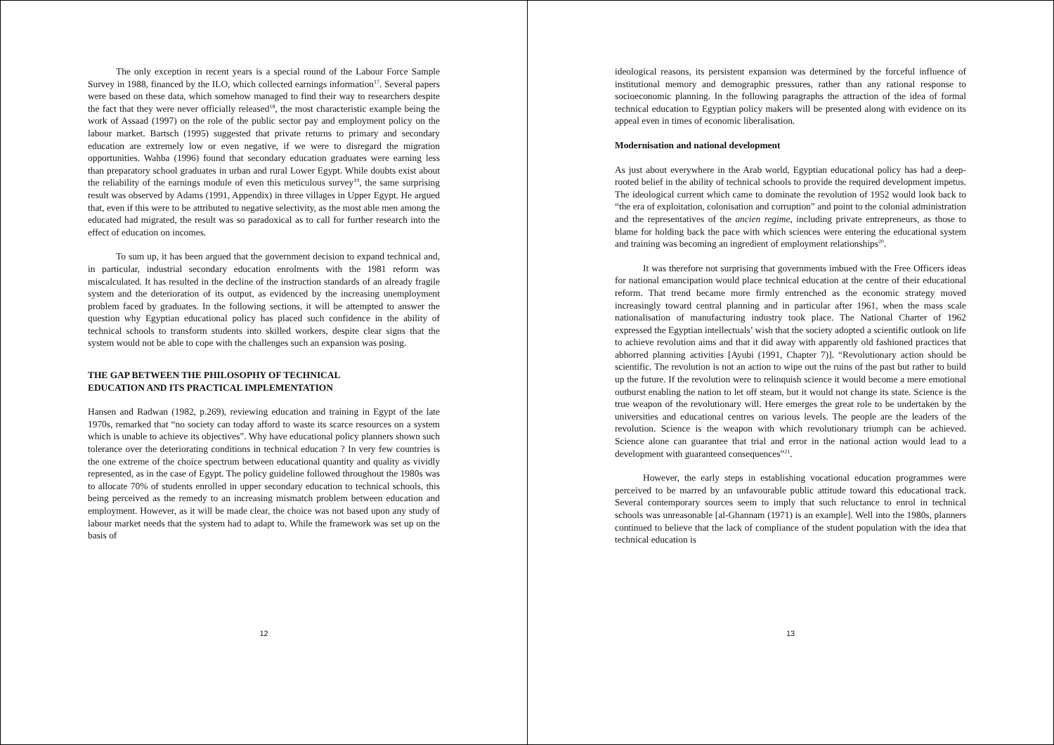The only exception in recent years is a special round of the Labour Force Sample Survey in 1988, financed by the ILO, which collected earnings information<sup>17</sup>. Several papers were based on these data, which somehow managed to find their way to researchers despite the fact that they were never officially released<sup>18</sup>, the most characteristic example being the work of Assaad (1997) on the role of the public sector pay and employment policy on the labour market. Bartsch (1995) suggested that private returns to primary and secondary education are extremely low or even negative, if we were to disregard the migration opportunities. Wahba (1996) found that secondary education graduates were earning less than preparatory school graduates in urban and rural Lower Egypt. While doubts exist about the reliability of the earnings module of even this meticulous survey<sup>19</sup>, the same surprising result was observed by Adams (1991, Appendix) in three villages in Upper Egypt. He argued that, even if this were to be attributed to negative selectivity, as the most able men among the educated had migrated, the result was so paradoxical as to call for further research into the effect of education on incomes.
To sum up, it has been argued that the government decision to expand technical and, in particular, industrial secondary education enrolments with the 1981 reform was miscalculated. It has resulted in the decline of the instruction standards of an already fragile system and the deterioration of its output, as evidenced by the increasing unemployment problem faced by graduates. In the following sections, it will be attempted to answer the question why Egyptian educational policy has placed such confidence in the ability of technical schools to transform students into skilled workers, despite clear signs that the system would not be able to cope with the challenges such an expansion was posing.
THE GAP BETWEEN THE PHILOSOPHY OF TECHNICAL
EDUCATION AND ITS PRACTICAL IMPLEMENTATION
Hansen and Radwan (1982, p.269), reviewing education and training in Egypt of the late 1970s, remarked that “no society can today afford to waste its scarce resources on a system which is unable to achieve its objectives”. Why have educational policy planners shown such tolerance over the deteriorating conditions in technical education ? In very few countries is the one extreme of the choice spectrum between educational quantity and quality as vividly represented, as in the case of Egypt. The policy guideline followed throughout the 1980s was to allocate 70% of students enrolled in upper secondary education to technical schools, this being perceived as the remedy to an increasing mismatch problem between education and employment. However, as it will be made clear, the choice was not based upon any study of labour market needs that the system had to adapt to. While the framework was set up on the basis of
12
ideological reasons, its persistent expansion was determined by the forceful influence of institutional memory and demographic pressures, rather than any rational response to socioeconomic planning. In the following paragraphs the attraction of the idea of formal technical education to Egyptian policy makers will be presented along with evidence on its appeal even in times of economic liberalisation.
Modernisation and national development
As just about everywhere in the Arab world, Egyptian educational policy has had a deep-rooted belief in the ability of technical schools to provide the required development impetus. The ideological current which came to dominate the revolution of 1952 would look back to “the era of exploitation, colonisation and corruption” and point to the colonial administration and the representatives of the ancien regime, including private entrepreneurs, as those to blame for holding back the pace with which sciences were entering the educational system and training was becoming an ingredient of employment relationships<sup>20</sup>.
It was therefore not surprising that governments imbued with the Free Officers ideas for national emancipation would place technical education at the centre of their educational reform. That trend became more firmly entrenched as the economic strategy moved increasingly toward central planning and in particular after 1961, when the mass scale nationalisation of manufacturing industry took place. The National Charter of 1962 expressed the Egyptian intellectuals’ wish that the society adopted a scientific outlook on life to achieve revolution aims and that it did away with apparently old fashioned practices that abhorred planning activities [Ayubi (1991, Chapter 7)]. “Revolutionary action should be scientific. The revolution is not an action to wipe out the ruins of the past but rather to build up the future. If the revolution were to relinquish science it would become a mere emotional outburst enabling the nation to let off steam, but it would not change its state. Science is the true weapon of the revolutionary will. Here emerges the great role to be undertaken by the universities and educational centres on various levels. The people are the leaders of the revolution. Science is the weapon with which revolutionary triumph can be achieved. Science alone can guarantee that trial and error in the national action would lead to a development with guaranteed consequences”<sup>21</sup>.
However, the early steps in establishing vocational education programmes were perceived to be marred by an unfavourable public attitude toward this educational track. Several contemporary sources seem to imply that such reluctance to enrol in technical schools was unreasonable [al-Ghannam (1971) is an example]. Well into the 1980s, planners continued to believe that the lack of compliance of the student population with the idea that technical education is
13